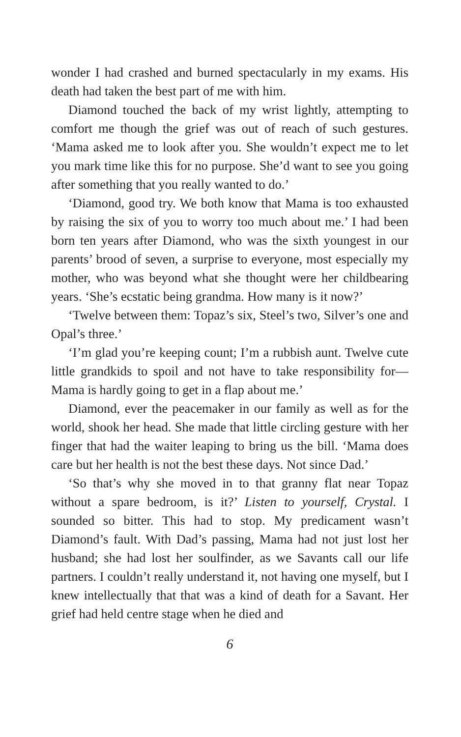wonder I had crashed and burned spectacularly in my exams. His death had taken the best part of me with him.
Diamond touched the back of my wrist lightly, attempting to comfort me though the grief was out of reach of such gestures. ‘Mama asked me to look after you. She wouldn’t expect me to let you mark time like this for no purpose. She’d want to see you going after something that you really wanted to do.’
‘Diamond, good try. We both know that Mama is too exhausted by raising the six of you to worry too much about me.’ I had been born ten years after Diamond, who was the sixth youngest in our parents’ brood of seven, a surprise to everyone, most especially my mother, who was beyond what she thought were her childbearing years. ‘She’s ecstatic being grandma. How many is it now?’
‘Twelve between them: Topaz’s six, Steel’s two, Silver’s one and Opal’s three.’
‘I’m glad you’re keeping count; I’m a rubbish aunt. Twelve cute little grandkids to spoil and not have to take responsibility for—Mama is hardly going to get in a flap about me.’
Diamond, ever the peacemaker in our family as well as for the world, shook her head. She made that little circling gesture with her finger that had the waiter leaping to bring us the bill. ‘Mama does care but her health is not the best these days. Not since Dad.’
‘So that’s why she moved in to that granny flat near Topaz without a spare bedroom, is it?’ Listen to yourself, Crystal. I sounded so bitter. This had to stop. My predicament wasn’t Diamond’s fault. With Dad’s passing, Mama had not just lost her husband; she had lost her soulfinder, as we Savants call our life partners. I couldn’t really understand it, not having one myself, but I knew intellectually that that was a kind of death for a Savant. Her grief had held centre stage when he died and
6